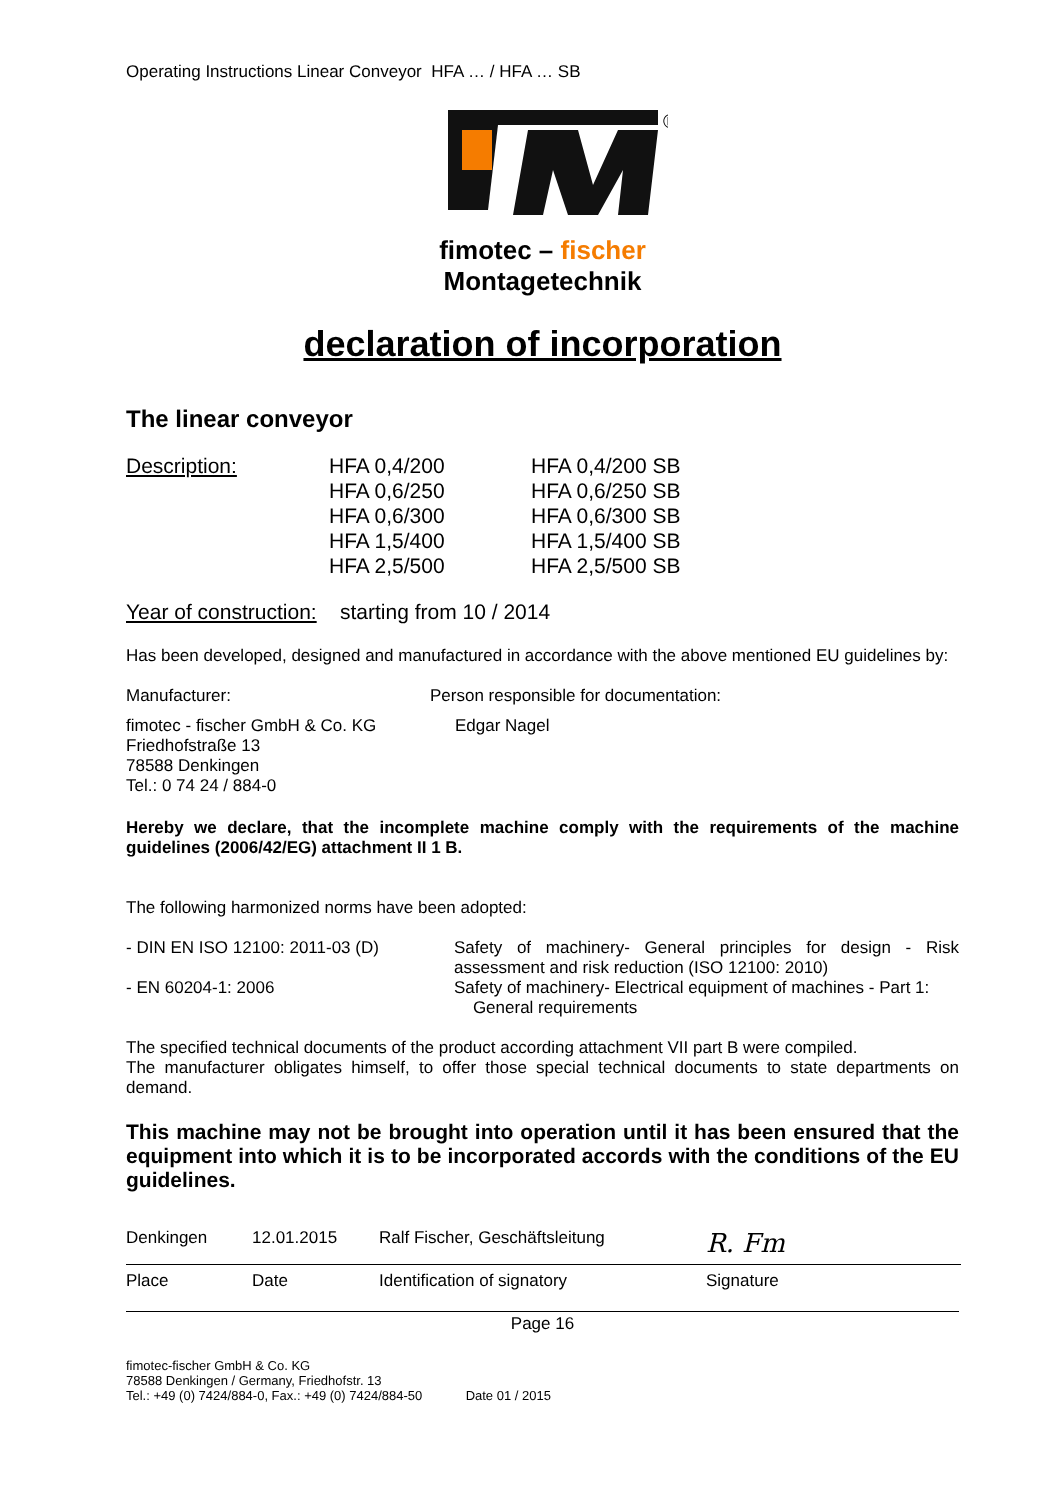Operating Instructions Linear Conveyor HFA … / HFA … SB
®
fimotec – fischer
Montagetechnik
declaration of incorporation
The linear conveyor
| Description: | HFA 0,4/200 HFA 0,6/250 HFA 0,6/300 HFA 1,5/400 HFA 2,5/500 | HFA 0,4/200 SB HFA 0,6/250 SB HFA 0,6/300 SB HFA 1,5/400 SB HFA 2,5/500 SB |
Year of construction: starting from 10 / 2014
Has been developed, designed and manufactured in accordance with the above mentioned EU guidelines by:
| Manufacturer: | Person responsible for documentation: |
| fimotec - fischer GmbH & Co. KG Friedhofstraße 13 78588 Denkingen Tel.: 0 74 24 / 884-0 | Edgar Nagel |
Hereby we declare, that the incomplete machine comply with the requirements of the machine guidelines (2006/42/EG) attachment II 1 B.
The following harmonized norms have been adopted:
| - DIN EN ISO 12100: 2011-03 (D) | Safety of machinery- General principles for design - Risk assessment and risk reduction (ISO 12100: 2010) |
| - EN 60204-1: 2006 | Safety of machinery- Electrical equipment of machines - Part 1: General requirements |
The specified technical documents of the product according attachment VII part B were compiled.
The manufacturer obligates himself, to offer those special technical documents to state departments on demand.
This machine may not be brought into operation until it has been ensured that the equipment into which it is to be incorporated accords with the conditions of the EU guidelines.
| Denkingen | 12.01.2015 | Ralf Fischer, Geschäftsleitung | R. Fm |
| Place | Date | Identification of signatory | Signature |
Page 16
fimotec-fischer GmbH & Co. KG
78588 Denkingen / Germany, Friedhofstr. 13
Tel.: +49 (0) 7424/884-0, Fax.: +49 (0) 7424/884-50 Date 01 / 2015